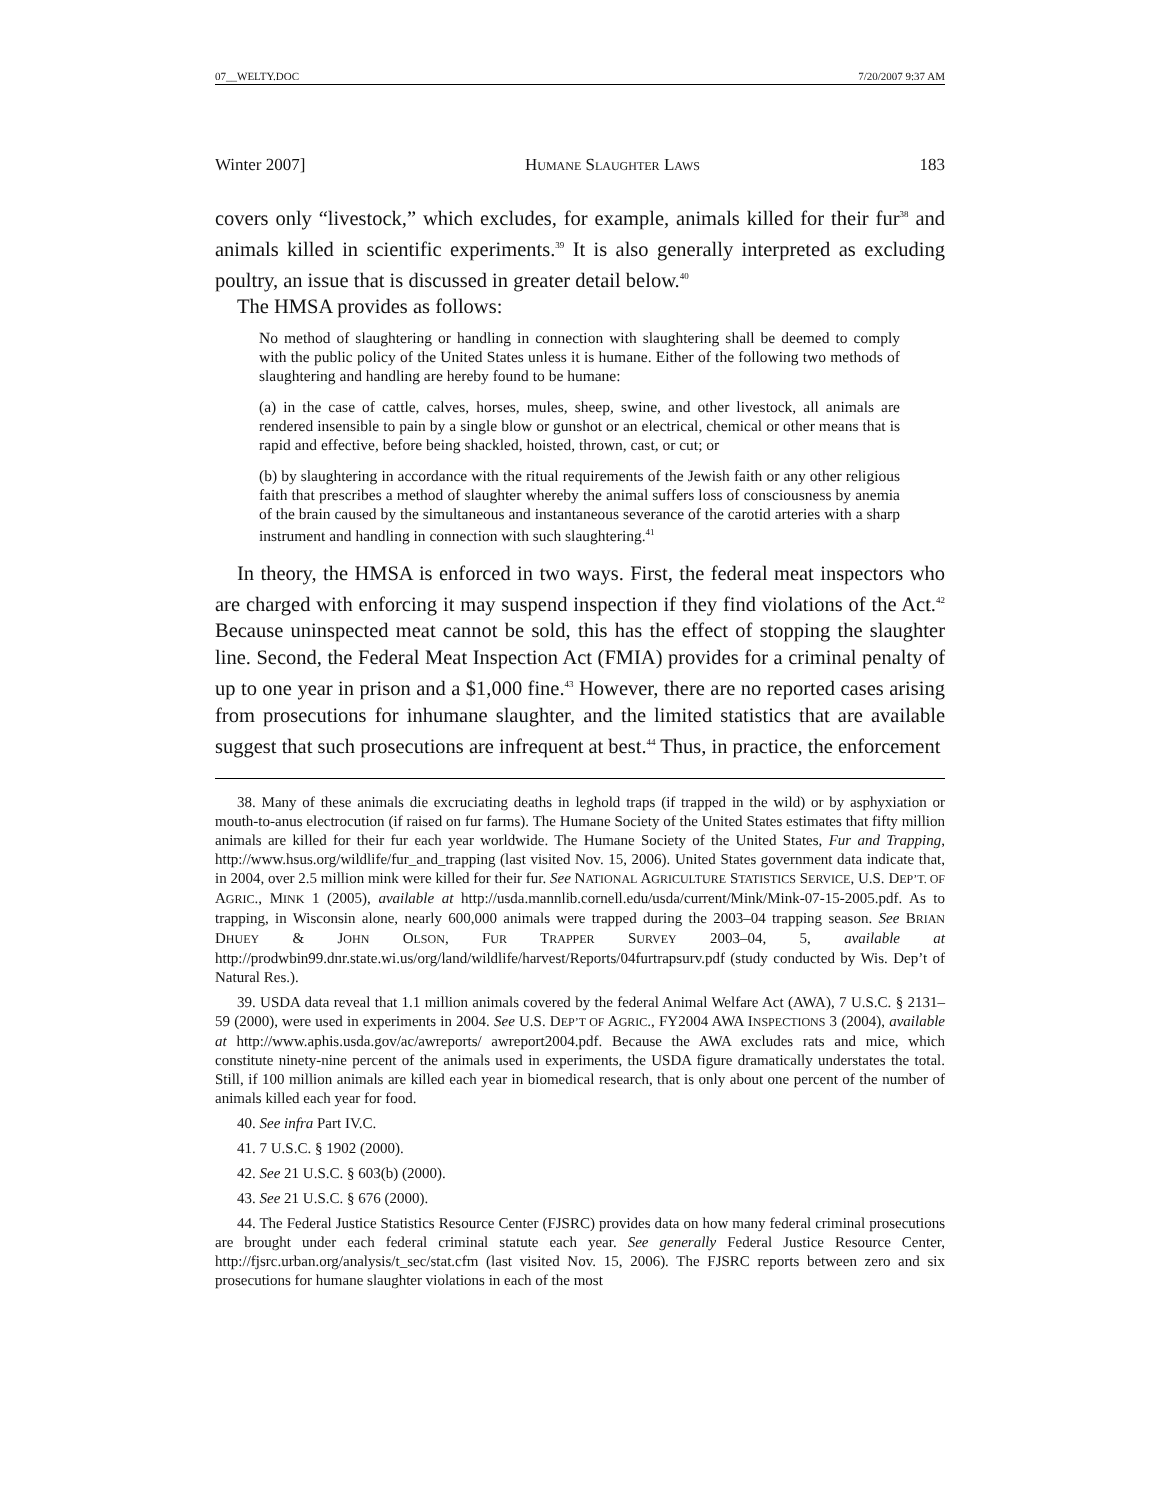07__WELTY.DOC 7/20/2007 9:37 AM
Winter 2007] HUMANE SLAUGHTER LAWS 183
covers only “livestock,” which excludes, for example, animals killed for their fur<sup>38</sup> and animals killed in scientific experiments.<sup>39</sup> It is also generally interpreted as excluding poultry, an issue that is discussed in greater detail below.<sup>40</sup>
The HMSA provides as follows:
No method of slaughtering or handling in connection with slaughtering shall be deemed to comply with the public policy of the United States unless it is humane. Either of the following two methods of slaughtering and handling are hereby found to be humane:
(a) in the case of cattle, calves, horses, mules, sheep, swine, and other livestock, all animals are rendered insensible to pain by a single blow or gunshot or an electrical, chemical or other means that is rapid and effective, before being shackled, hoisted, thrown, cast, or cut; or
(b) by slaughtering in accordance with the ritual requirements of the Jewish faith or any other religious faith that prescribes a method of slaughter whereby the animal suffers loss of consciousness by anemia of the brain caused by the simultaneous and instantaneous severance of the carotid arteries with a sharp instrument and handling in connection with such slaughtering.<sup>41</sup>
In theory, the HMSA is enforced in two ways. First, the federal meat inspectors who are charged with enforcing it may suspend inspection if they find violations of the Act.<sup>42</sup> Because uninspected meat cannot be sold, this has the effect of stopping the slaughter line. Second, the Federal Meat Inspection Act (FMIA) provides for a criminal penalty of up to one year in prison and a $1,000 fine.<sup>43</sup> However, there are no reported cases arising from prosecutions for inhumane slaughter, and the limited statistics that are available suggest that such prosecutions are infrequent at best.<sup>44</sup> Thus, in practice, the enforcement
38. Many of these animals die excruciating deaths in leghold traps (if trapped in the wild) or by asphyxiation or mouth-to-anus electrocution (if raised on fur farms). The Humane Society of the United States estimates that fifty million animals are killed for their fur each year worldwide. The Humane Society of the United States, Fur and Trapping, http://www.hsus.org/wildlife/fur_and_trapping (last visited Nov. 15, 2006). United States government data indicate that, in 2004, over 2.5 million mink were killed for their fur. See NATIONAL AGRICULTURE STATISTICS SERVICE, U.S. DEP’T. OF AGRIC., MINK 1 (2005), available at http://usda.mannlib.cornell.edu/usda/current/Mink/Mink-07-15-2005.pdf. As to trapping, in Wisconsin alone, nearly 600,000 animals were trapped during the 2003–04 trapping season. See BRIAN DHUEY & JOHN OLSON, FUR TRAPPER SURVEY 2003–04, 5, available at http://prodwbin99.dnr.state.wi.us/org/land/wildlife/harvest/Reports/04furtrapsurv.pdf (study conducted by Wis. Dep’t of Natural Res.).
39. USDA data reveal that 1.1 million animals covered by the federal Animal Welfare Act (AWA), 7 U.S.C. § 2131–59 (2000), were used in experiments in 2004. See U.S. DEP’T OF AGRIC., FY2004 AWA INSPECTIONS 3 (2004), available at http://www.aphis.usda.gov/ac/awreports/ awreport2004.pdf. Because the AWA excludes rats and mice, which constitute ninety-nine percent of the animals used in experiments, the USDA figure dramatically understates the total. Still, if 100 million animals are killed each year in biomedical research, that is only about one percent of the number of animals killed each year for food.
40. See infra Part IV.C.
41. 7 U.S.C. § 1902 (2000).
42. See 21 U.S.C. § 603(b) (2000).
43. See 21 U.S.C. § 676 (2000).
44. The Federal Justice Statistics Resource Center (FJSRC) provides data on how many federal criminal prosecutions are brought under each federal criminal statute each year. See generally Federal Justice Resource Center, http://fjsrc.urban.org/analysis/t_sec/stat.cfm (last visited Nov. 15, 2006). The FJSRC reports between zero and six prosecutions for humane slaughter violations in each of the most